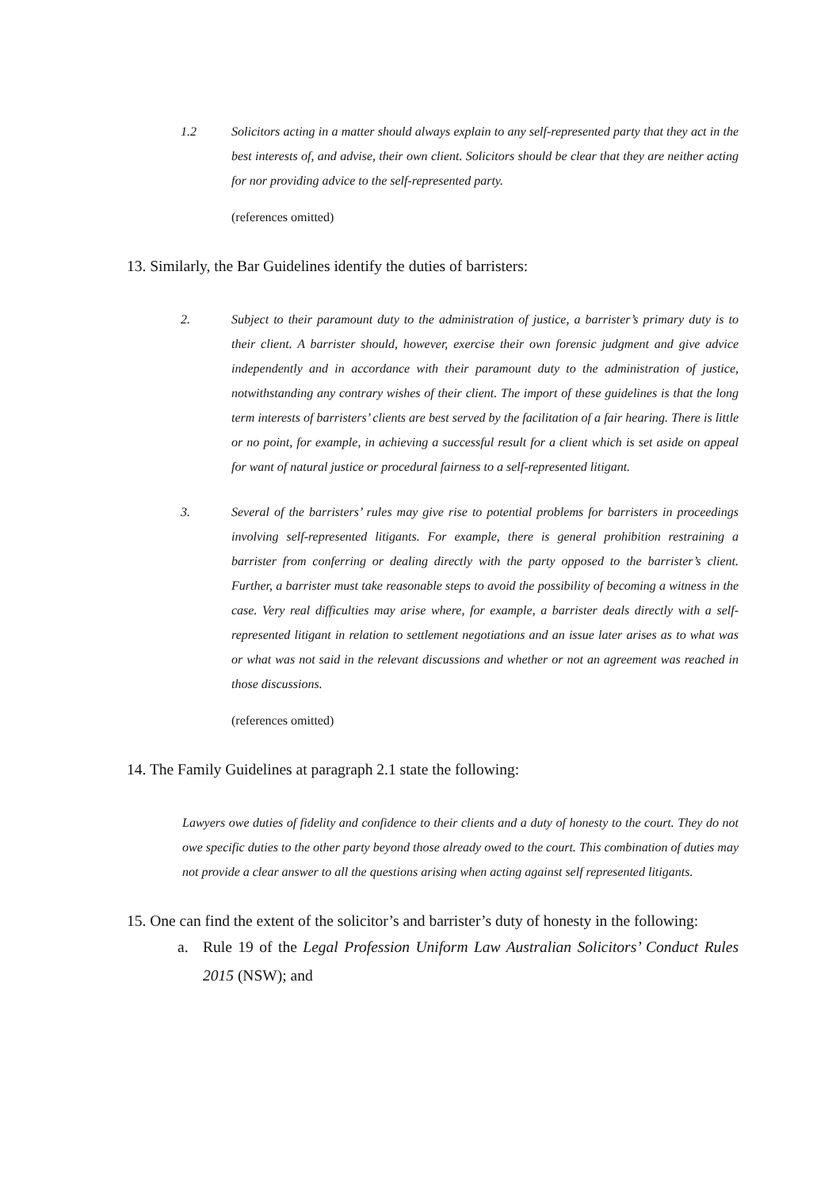1.2 Solicitors acting in a matter should always explain to any self-represented party that they act in the best interests of, and advise, their own client. Solicitors should be clear that they are neither acting for nor providing advice to the self-represented party.
(references omitted)
13. Similarly, the Bar Guidelines identify the duties of barristers:
2. Subject to their paramount duty to the administration of justice, a barrister’s primary duty is to their client. A barrister should, however, exercise their own forensic judgment and give advice independently and in accordance with their paramount duty to the administration of justice, notwithstanding any contrary wishes of their client. The import of these guidelines is that the long term interests of barristers’ clients are best served by the facilitation of a fair hearing. There is little or no point, for example, in achieving a successful result for a client which is set aside on appeal for want of natural justice or procedural fairness to a self-represented litigant.
3. Several of the barristers’ rules may give rise to potential problems for barristers in proceedings involving self-represented litigants. For example, there is general prohibition restraining a barrister from conferring or dealing directly with the party opposed to the barrister’s client. Further, a barrister must take reasonable steps to avoid the possibility of becoming a witness in the case. Very real difficulties may arise where, for example, a barrister deals directly with a self-represented litigant in relation to settlement negotiations and an issue later arises as to what was or what was not said in the relevant discussions and whether or not an agreement was reached in those discussions.
(references omitted)
14. The Family Guidelines at paragraph 2.1 state the following:
Lawyers owe duties of fidelity and confidence to their clients and a duty of honesty to the court. They do not owe specific duties to the other party beyond those already owed to the court. This combination of duties may not provide a clear answer to all the questions arising when acting against self represented litigants.
15. One can find the extent of the solicitor’s and barrister’s duty of honesty in the following:
a. Rule 19 of the Legal Profession Uniform Law Australian Solicitors’ Conduct Rules 2015 (NSW); and